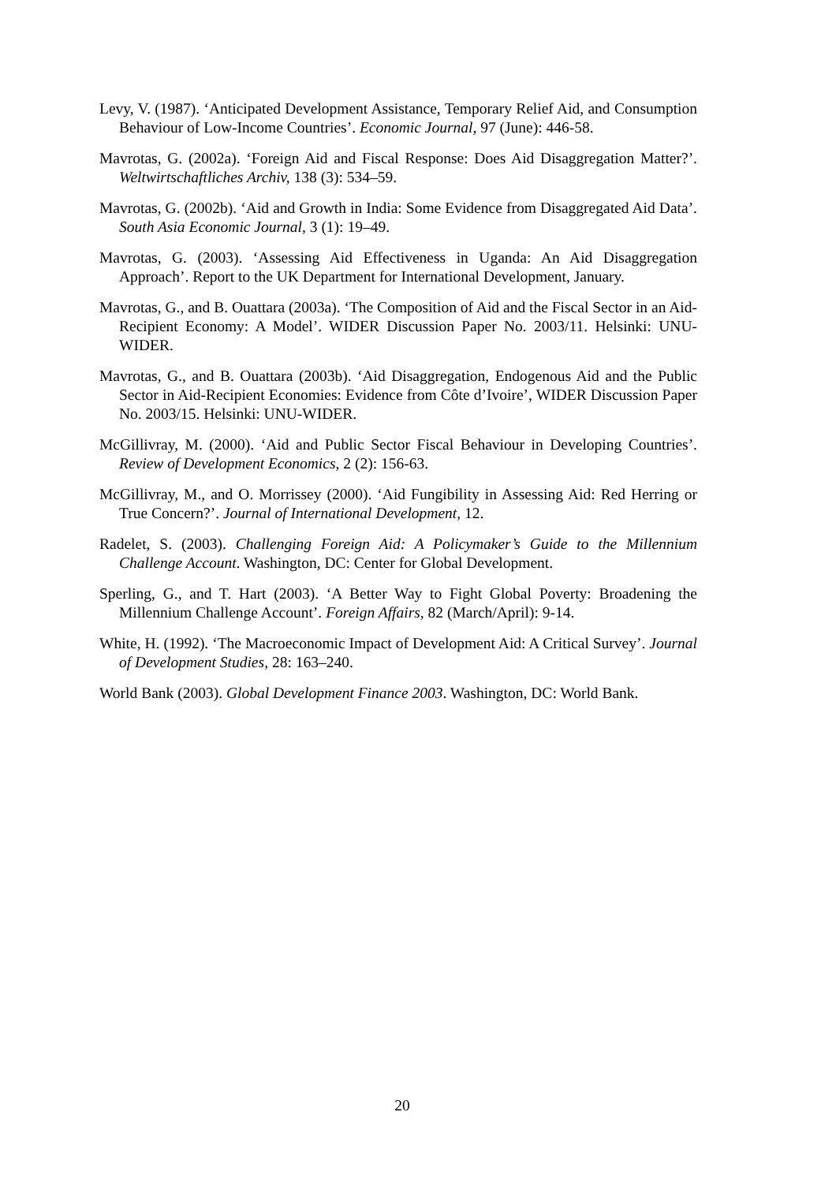Levy, V. (1987). ‘Anticipated Development Assistance, Temporary Relief Aid, and Consumption Behaviour of Low-Income Countries’. Economic Journal, 97 (June): 446-58.
Mavrotas, G. (2002a). ‘Foreign Aid and Fiscal Response: Does Aid Disaggregation Matter?’. Weltwirtschaftliches Archiv, 138 (3): 534–59.
Mavrotas, G. (2002b). ‘Aid and Growth in India: Some Evidence from Disaggregated Aid Data’. South Asia Economic Journal, 3 (1): 19–49.
Mavrotas, G. (2003). ‘Assessing Aid Effectiveness in Uganda: An Aid Disaggregation Approach’. Report to the UK Department for International Development, January.
Mavrotas, G., and B. Ouattara (2003a). ‘The Composition of Aid and the Fiscal Sector in an Aid-Recipient Economy: A Model’. WIDER Discussion Paper No. 2003/11. Helsinki: UNU-WIDER.
Mavrotas, G., and B. Ouattara (2003b). ‘Aid Disaggregation, Endogenous Aid and the Public Sector in Aid-Recipient Economies: Evidence from Côte d’Ivoire’, WIDER Discussion Paper No. 2003/15. Helsinki: UNU-WIDER.
McGillivray, M. (2000). ‘Aid and Public Sector Fiscal Behaviour in Developing Countries’. Review of Development Economics, 2 (2): 156-63.
McGillivray, M., and O. Morrissey (2000). ‘Aid Fungibility in Assessing Aid: Red Herring or True Concern?’. Journal of International Development, 12.
Radelet, S. (2003). Challenging Foreign Aid: A Policymaker’s Guide to the Millennium Challenge Account. Washington, DC: Center for Global Development.
Sperling, G., and T. Hart (2003). ‘A Better Way to Fight Global Poverty: Broadening the Millennium Challenge Account’. Foreign Affairs, 82 (March/April): 9-14.
White, H. (1992). ‘The Macroeconomic Impact of Development Aid: A Critical Survey’. Journal of Development Studies, 28: 163–240.
World Bank (2003). Global Development Finance 2003. Washington, DC: World Bank.
20